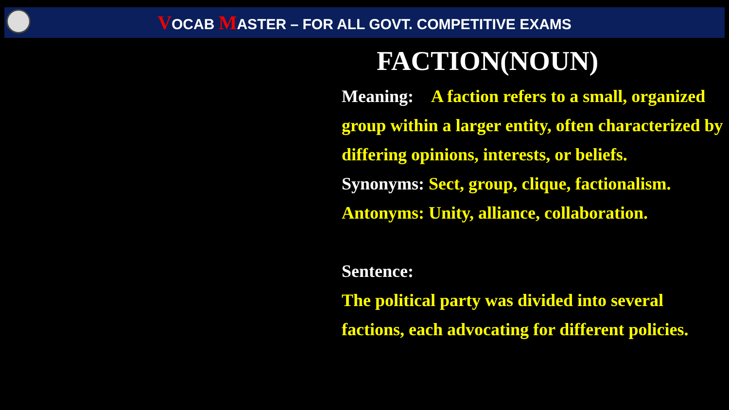VOCAB MASTER – FOR ALL GOVT. COMPETITIVE EXAMS
FACTION(NOUN)
Meaning: A faction refers to a small, organized group within a larger entity, often characterized by differing opinions, interests, or beliefs.
Synonyms: Sect, group, clique, factionalism.
Antonyms: Unity, alliance, collaboration.
Sentence:
The political party was divided into several factions, each advocating for different policies.